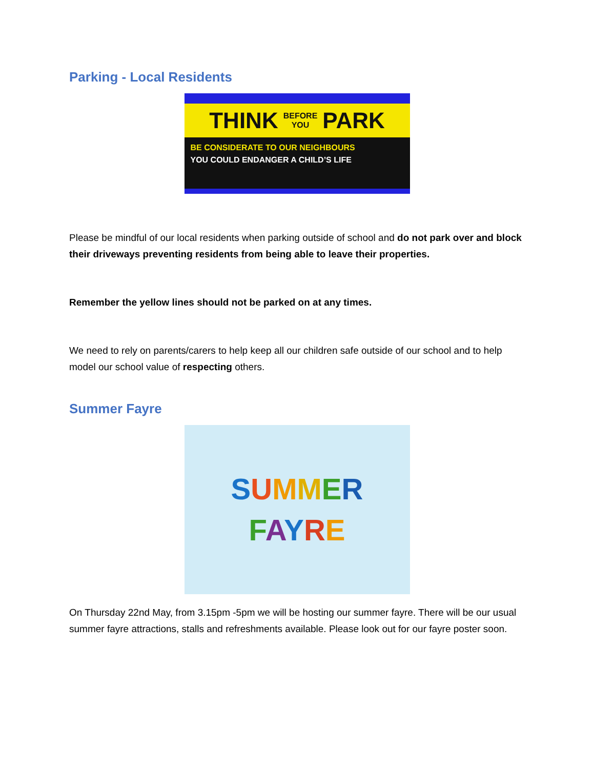Parking - Local Residents
THINK BEFORE
YOU PARK
BE CONSIDERATE TO OUR NEIGHBOURS
YOU COULD ENDANGER A CHILD’S LIFE
Please be mindful of our local residents when parking outside of school and do not park over and block their driveways preventing residents from being able to leave their properties.
Remember the yellow lines should not be parked on at any times.
We need to rely on parents/carers to help keep all our children safe outside of our school and to help model our school value of respecting others.
Summer Fayre
SUMMER
FAYRE
On Thursday 22nd May, from 3.15pm -5pm we will be hosting our summer fayre. There will be our usual summer fayre attractions, stalls and refreshments available. Please look out for our fayre poster soon.